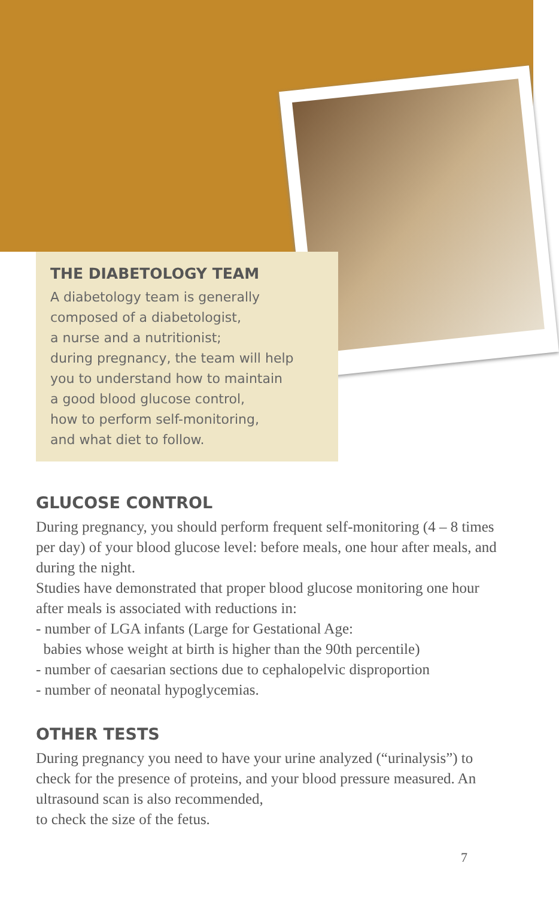THE DIABETOLOGY TEAM
A diabetology team is generally
composed of a diabetologist,
a nurse and a nutritionist;
during pregnancy, the team will help
you to understand how to maintain
a good blood glucose control,
how to perform self-monitoring,
and what diet to follow.
GLUCOSE CONTROL
During pregnancy, you should perform frequent self-monitoring (4 – 8 times per day) of your blood glucose level: before meals, one hour after meals, and during the night.
Studies have demonstrated that proper blood glucose monitoring one hour after meals is associated with reductions in:
- number of LGA infants (Large for Gestational Age:
babies whose weight at birth is higher than the 90th percentile)
- number of caesarian sections due to cephalopelvic disproportion
- number of neonatal hypoglycemias.
OTHER TESTS
During pregnancy you need to have your urine analyzed (“urinalysis”) to check for the presence of proteins, and your blood pressure measured. An ultrasound scan is also recommended,
to check the size of the fetus.
7